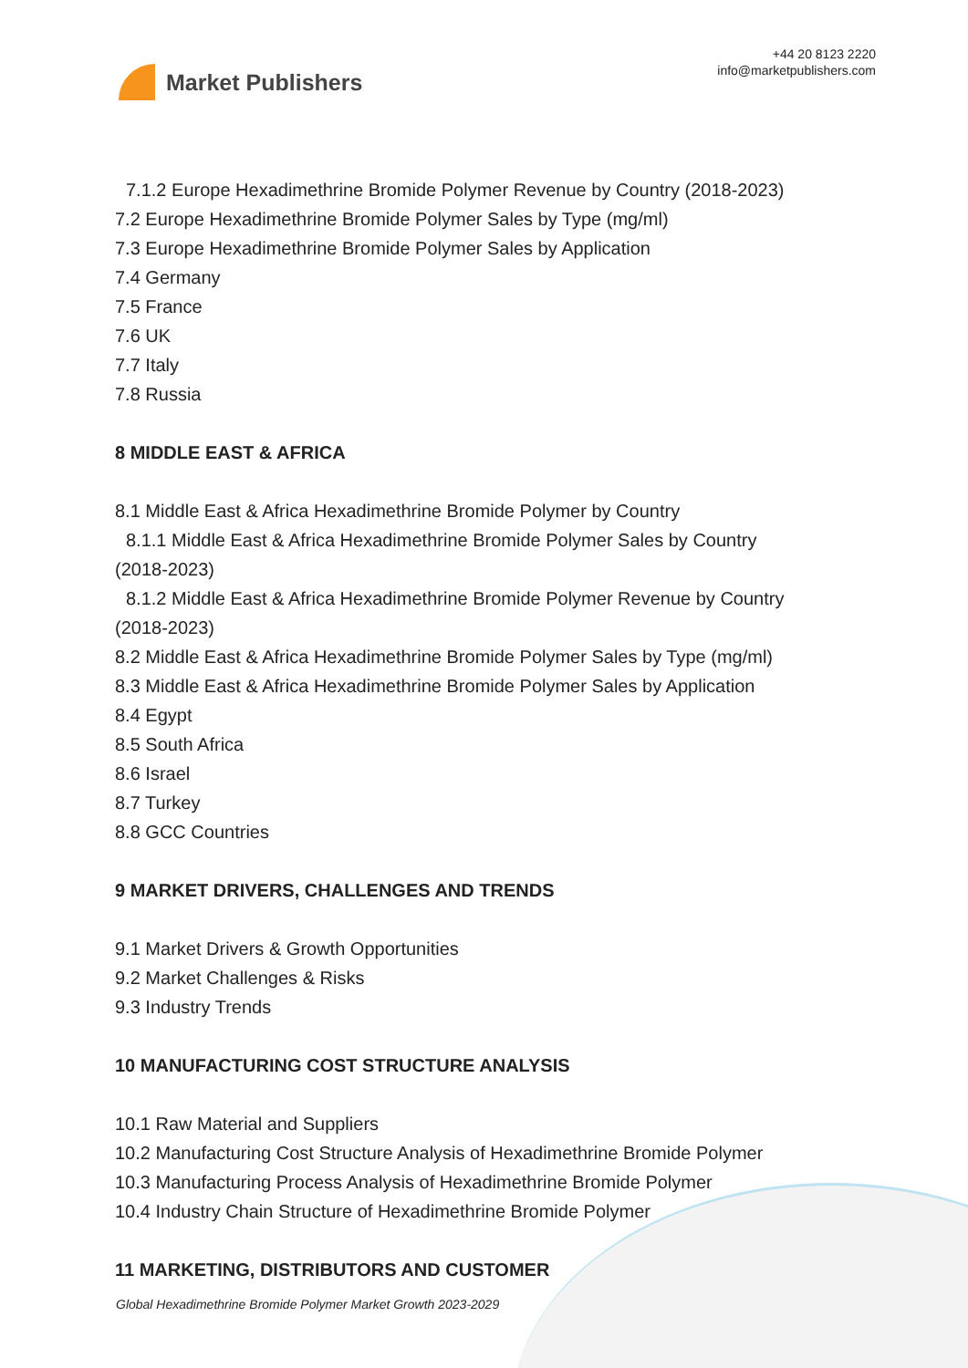Market Publishers
+44 20 8123 2220
info@marketpublishers.com
7.1.2 Europe Hexadimethrine Bromide Polymer Revenue by Country (2018-2023)
7.2 Europe Hexadimethrine Bromide Polymer Sales by Type (mg/ml)
7.3 Europe Hexadimethrine Bromide Polymer Sales by Application
7.4 Germany
7.5 France
7.6 UK
7.7 Italy
7.8 Russia
8 MIDDLE EAST & AFRICA
8.1 Middle East & Africa Hexadimethrine Bromide Polymer by Country
8.1.1 Middle East & Africa Hexadimethrine Bromide Polymer Sales by Country
(2018-2023)
8.1.2 Middle East & Africa Hexadimethrine Bromide Polymer Revenue by Country
(2018-2023)
8.2 Middle East & Africa Hexadimethrine Bromide Polymer Sales by Type (mg/ml)
8.3 Middle East & Africa Hexadimethrine Bromide Polymer Sales by Application
8.4 Egypt
8.5 South Africa
8.6 Israel
8.7 Turkey
8.8 GCC Countries
9 MARKET DRIVERS, CHALLENGES AND TRENDS
9.1 Market Drivers & Growth Opportunities
9.2 Market Challenges & Risks
9.3 Industry Trends
10 MANUFACTURING COST STRUCTURE ANALYSIS
10.1 Raw Material and Suppliers
10.2 Manufacturing Cost Structure Analysis of Hexadimethrine Bromide Polymer
10.3 Manufacturing Process Analysis of Hexadimethrine Bromide Polymer
10.4 Industry Chain Structure of Hexadimethrine Bromide Polymer
11 MARKETING, DISTRIBUTORS AND CUSTOMER
Global Hexadimethrine Bromide Polymer Market Growth 2023-2029